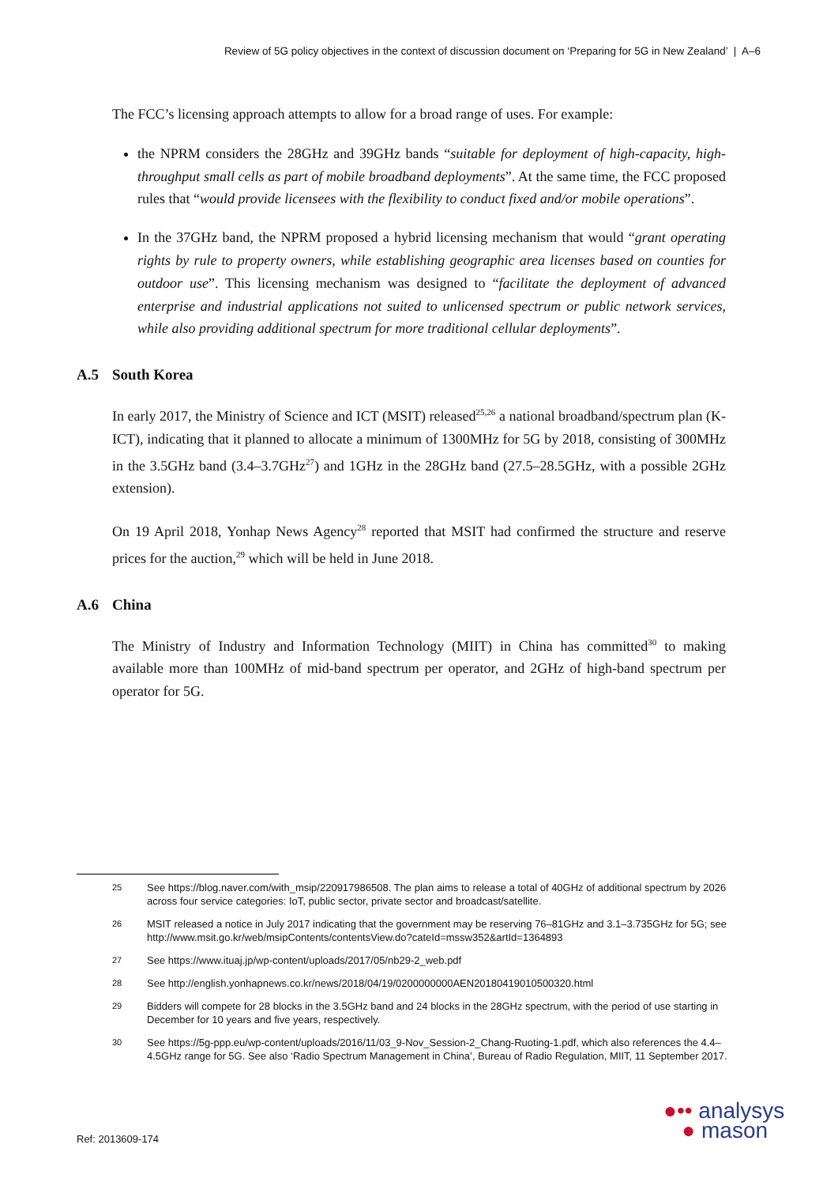Review of 5G policy objectives in the context of discussion document on ‘Preparing for 5G in New Zealand’ | A–6
The FCC’s licensing approach attempts to allow for a broad range of uses. For example:
the NPRM considers the 28GHz and 39GHz bands “suitable for deployment of high-capacity, high-throughput small cells as part of mobile broadband deployments”. At the same time, the FCC proposed rules that “would provide licensees with the flexibility to conduct fixed and/or mobile operations”.
In the 37GHz band, the NPRM proposed a hybrid licensing mechanism that would “grant operating rights by rule to property owners, while establishing geographic area licenses based on counties for outdoor use”. This licensing mechanism was designed to “facilitate the deployment of advanced enterprise and industrial applications not suited to unlicensed spectrum or public network services, while also providing additional spectrum for more traditional cellular deployments”.
A.5 South Korea
In early 2017, the Ministry of Science and ICT (MSIT) released<sup>25,26</sup> a national broadband/spectrum plan (K-ICT), indicating that it planned to allocate a minimum of 1300MHz for 5G by 2018, consisting of 300MHz in the 3.5GHz band (3.4–3.7GHz<sup>27</sup>) and 1GHz in the 28GHz band (27.5–28.5GHz, with a possible 2GHz extension).
On 19 April 2018, Yonhap News Agency<sup>28</sup> reported that MSIT had confirmed the structure and reserve prices for the auction,<sup>29</sup> which will be held in June 2018.
A.6 China
The Ministry of Industry and Information Technology (MIIT) in China has committed<sup>30</sup> to making available more than 100MHz of mid-band spectrum per operator, and 2GHz of high-band spectrum per operator for 5G.
25 See https://blog.naver.com/with_msip/220917986508. The plan aims to release a total of 40GHz of additional spectrum by 2026 across four service categories: IoT, public sector, private sector and broadcast/satellite.
26 MSIT released a notice in July 2017 indicating that the government may be reserving 76–81GHz and 3.1–3.735GHz for 5G; see http://www.msit.go.kr/web/msipContents/contentsView.do?cateId=mssw352&artId=1364893
27 See https://www.ituaj.jp/wp-content/uploads/2017/05/nb29-2_web.pdf
28 See http://english.yonhapnews.co.kr/news/2018/04/19/0200000000AEN20180419010500320.html
29 Bidders will compete for 28 blocks in the 3.5GHz band and 24 blocks in the 28GHz spectrum, with the period of use starting in December for 10 years and five years, respectively.
30 See https://5g-ppp.eu/wp-content/uploads/2016/11/03_9-Nov_Session-2_Chang-Ruoting-1.pdf, which also references the 4.4–4.5GHz range for 5G. See also ‘Radio Spectrum Management in China’, Bureau of Radio Regulation, MIIT, 11 September 2017.
Ref: 2013609-174
●•• analysys
● mason